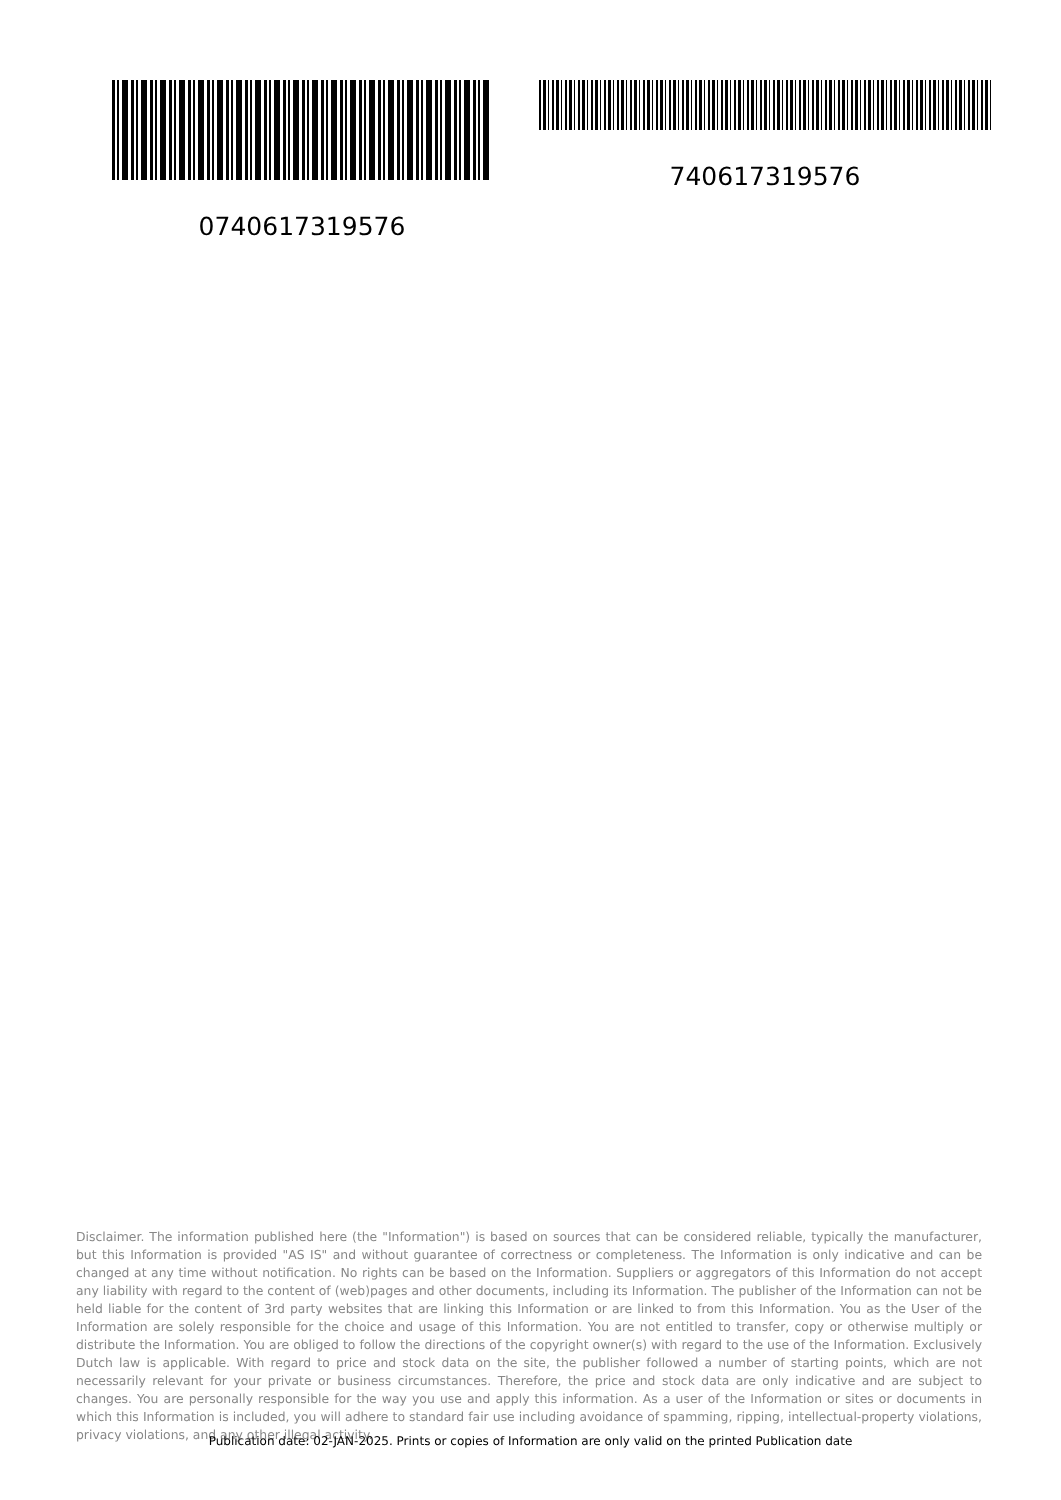0740617319576 740617319576
Disclaimer. The information published here (the "Information") is based on sources that can be considered reliable, typically the manufacturer, but this Information is provided "AS IS" and without guarantee of correctness or completeness. The Information is only indicative and can be changed at any time without notification. No rights can be based on the Information. Suppliers or aggregators of this Information do not accept any liability with regard to the content of (web)pages and other documents, including its Information. The publisher of the Information can not be held liable for the content of 3rd party websites that are linking this Information or are linked to from this Information. You as the User of the Information are solely responsible for the choice and usage of this Information. You are not entitled to transfer, copy or otherwise multiply or distribute the Information. You are obliged to follow the directions of the copyright owner(s) with regard to the use of the Information. Exclusively Dutch law is applicable. With regard to price and stock data on the site, the publisher followed a number of starting points, which are not necessarily relevant for your private or business circumstances. Therefore, the price and stock data are only indicative and are subject to changes. You are personally responsible for the way you use and apply this information. As a user of the Information or sites or documents in which this Information is included, you will adhere to standard fair use including avoidance of spamming, ripping, intellectual-property violations, privacy violations, and any other illegal activity.
Publication date: 02-JAN-2025. Prints or copies of Information are only valid on the printed Publication date